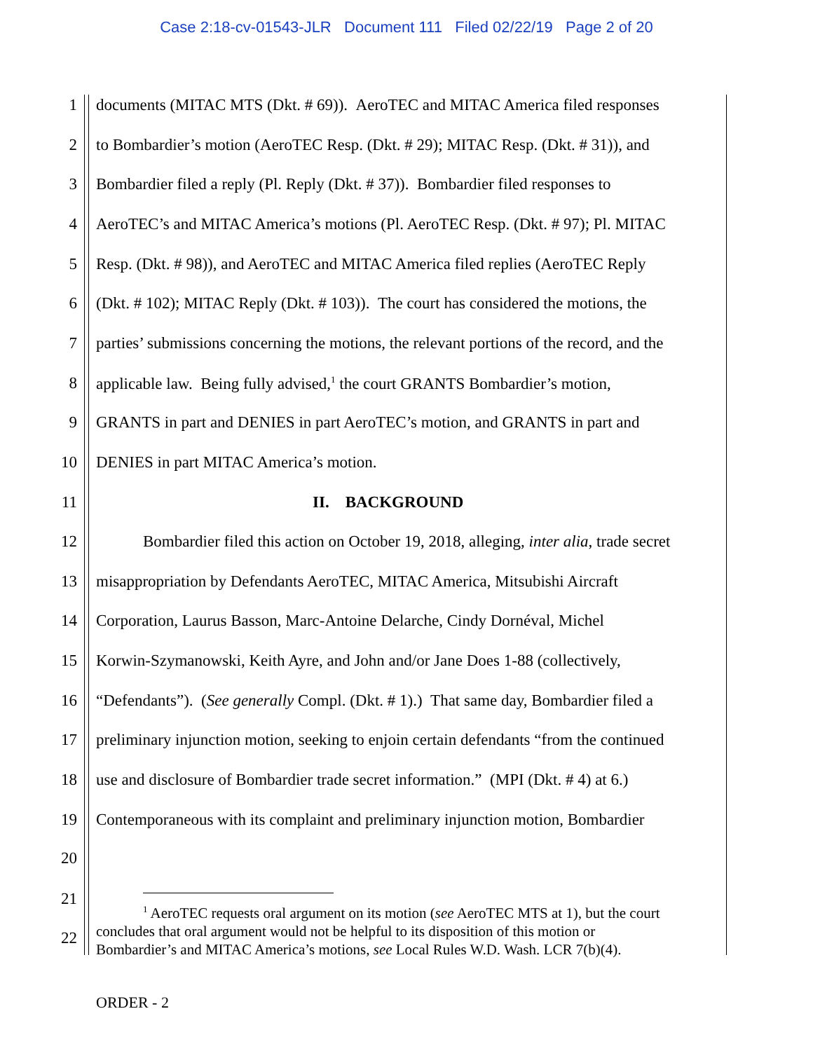Case 2:18-cv-01543-JLR Document 111 Filed 02/22/19 Page 2 of 20
1 documents (MITAC MTS (Dkt. # 69)). AeroTEC and MITAC America filed responses
2 to Bombardier’s motion (AeroTEC Resp. (Dkt. # 29); MITAC Resp. (Dkt. # 31)), and
3 Bombardier filed a reply (Pl. Reply (Dkt. # 37)). Bombardier filed responses to
4 AeroTEC’s and MITAC America’s motions (Pl. AeroTEC Resp. (Dkt. # 97); Pl. MITAC
5 Resp. (Dkt. # 98)), and AeroTEC and MITAC America filed replies (AeroTEC Reply
6 (Dkt. # 102); MITAC Reply (Dkt. # 103)). The court has considered the motions, the
7 parties’ submissions concerning the motions, the relevant portions of the record, and the
8 applicable law. Being fully advised,<sup>1</sup> the court GRANTS Bombardier’s motion,
9 GRANTS in part and DENIES in part AeroTEC’s motion, and GRANTS in part and
10 DENIES in part MITAC America’s motion.
11 II. BACKGROUND
12 Bombardier filed this action on October 19, 2018, alleging, inter alia, trade secret
13 misappropriation by Defendants AeroTEC, MITAC America, Mitsubishi Aircraft
14 Corporation, Laurus Basson, Marc-Antoine Delarche, Cindy Dornéval, Michel
15 Korwin-Szymanowski, Keith Ayre, and John and/or Jane Does 1-88 (collectively,
16 “Defendants”). (See generally Compl. (Dkt. # 1).) That same day, Bombardier filed a
17 preliminary injunction motion, seeking to enjoin certain defendants “from the continued
18 use and disclosure of Bombardier trade secret information.” (MPI (Dkt. # 4) at 6.)
19 Contemporaneous with its complaint and preliminary injunction motion, Bombardier
20
21
22
<sup>1</sup> AeroTEC requests oral argument on its motion (see AeroTEC MTS at 1), but the court
concludes that oral argument would not be helpful to its disposition of this motion or
Bombardier’s and MITAC America’s motions, see Local Rules W.D. Wash. LCR 7(b)(4).
ORDER - 2